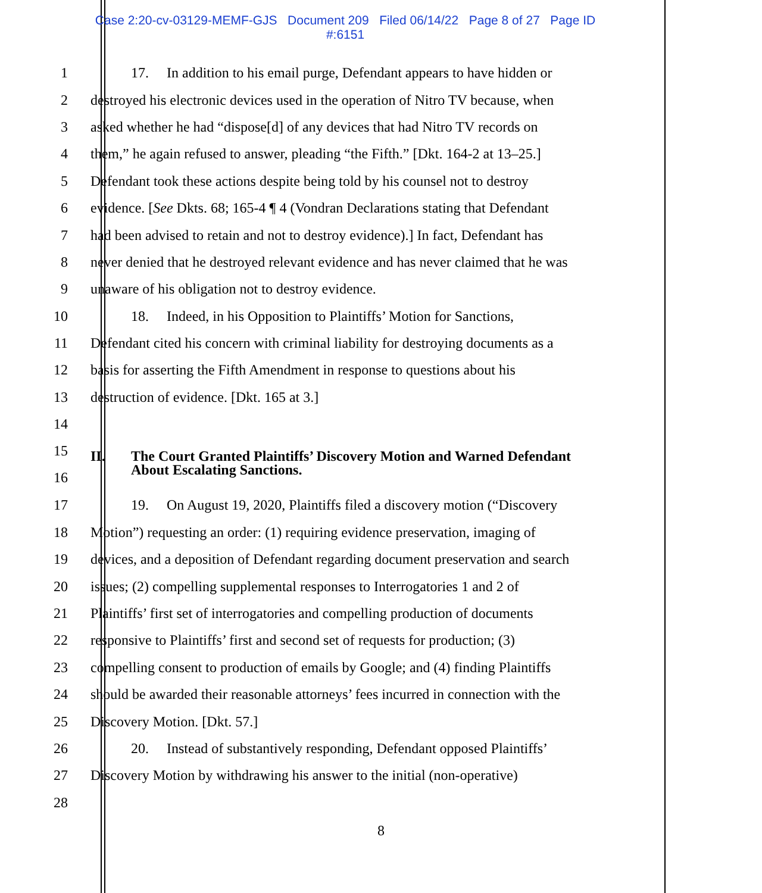Case 2:20-cv-03129-MEMF-GJS Document 209 Filed 06/14/22 Page 8 of 27 Page ID
#:6151
1 17. In addition to his email purge, Defendant appears to have hidden or
2 destroyed his electronic devices used in the operation of Nitro TV because, when
3 asked whether he had “dispose[d] of any devices that had Nitro TV records on
4 them,” he again refused to answer, pleading “the Fifth.” [Dkt. 164-2 at 13–25.]
5 Defendant took these actions despite being told by his counsel not to destroy
6 evidence. [See Dkts. 68; 165-4 ¶ 4 (Vondran Declarations stating that Defendant
7 had been advised to retain and not to destroy evidence).] In fact, Defendant has
8 never denied that he destroyed relevant evidence and has never claimed that he was
9 unaware of his obligation not to destroy evidence.
10 18. Indeed, in his Opposition to Plaintiffs’ Motion for Sanctions,
11 Defendant cited his concern with criminal liability for destroying documents as a
12 basis for asserting the Fifth Amendment in response to questions about his
13 destruction of evidence. [Dkt. 165 at 3.]
14
15
16 II. The Court Granted Plaintiffs’ Discovery Motion and Warned Defendant
About Escalating Sanctions.
17 19. On August 19, 2020, Plaintiffs filed a discovery motion (“Discovery
18 Motion”) requesting an order: (1) requiring evidence preservation, imaging of
19 devices, and a deposition of Defendant regarding document preservation and search
20 issues; (2) compelling supplemental responses to Interrogatories 1 and 2 of
21 Plaintiffs’ first set of interrogatories and compelling production of documents
22 responsive to Plaintiffs’ first and second set of requests for production; (3)
23 compelling consent to production of emails by Google; and (4) finding Plaintiffs
24 should be awarded their reasonable attorneys’ fees incurred in connection with the
25 Discovery Motion. [Dkt. 57.]
26 20. Instead of substantively responding, Defendant opposed Plaintiffs’
27 Discovery Motion by withdrawing his answer to the initial (non-operative)
28
8